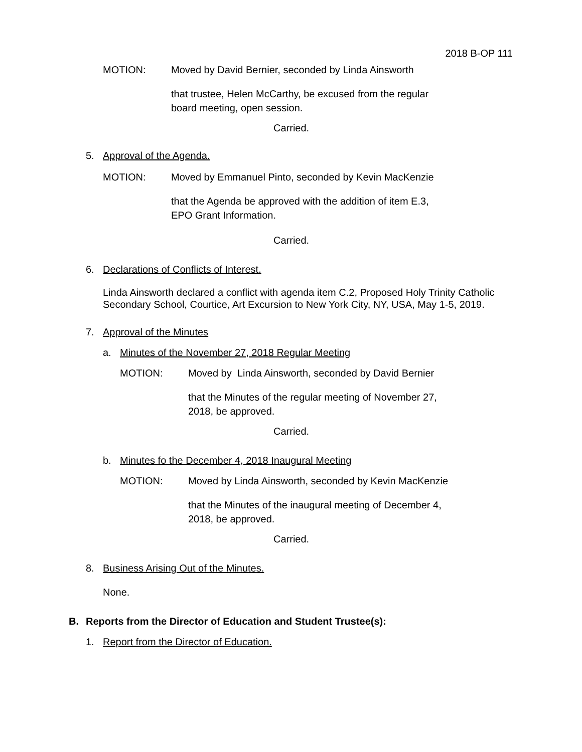2018 B-OP 111
MOTION: Moved by David Bernier, seconded by Linda Ainsworth
that trustee, Helen McCarthy, be excused from the regular board meeting, open session.
Carried.
5. Approval of the Agenda.
MOTION: Moved by Emmanuel Pinto, seconded by Kevin MacKenzie
that the Agenda be approved with the addition of item E.3, EPO Grant Information.
Carried.
6. Declarations of Conflicts of Interest.
Linda Ainsworth declared a conflict with agenda item C.2, Proposed Holy Trinity Catholic Secondary School, Courtice, Art Excursion to New York City, NY, USA, May 1-5, 2019.
7. Approval of the Minutes
a. Minutes of the November 27, 2018 Regular Meeting
MOTION: Moved by Linda Ainsworth, seconded by David Bernier
that the Minutes of the regular meeting of November 27, 2018, be approved.
Carried.
b. Minutes fo the December 4, 2018 Inaugural Meeting
MOTION: Moved by Linda Ainsworth, seconded by Kevin MacKenzie
that the Minutes of the inaugural meeting of December 4, 2018, be approved.
Carried.
8. Business Arising Out of the Minutes.
None.
B. Reports from the Director of Education and Student Trustee(s):
1. Report from the Director of Education.